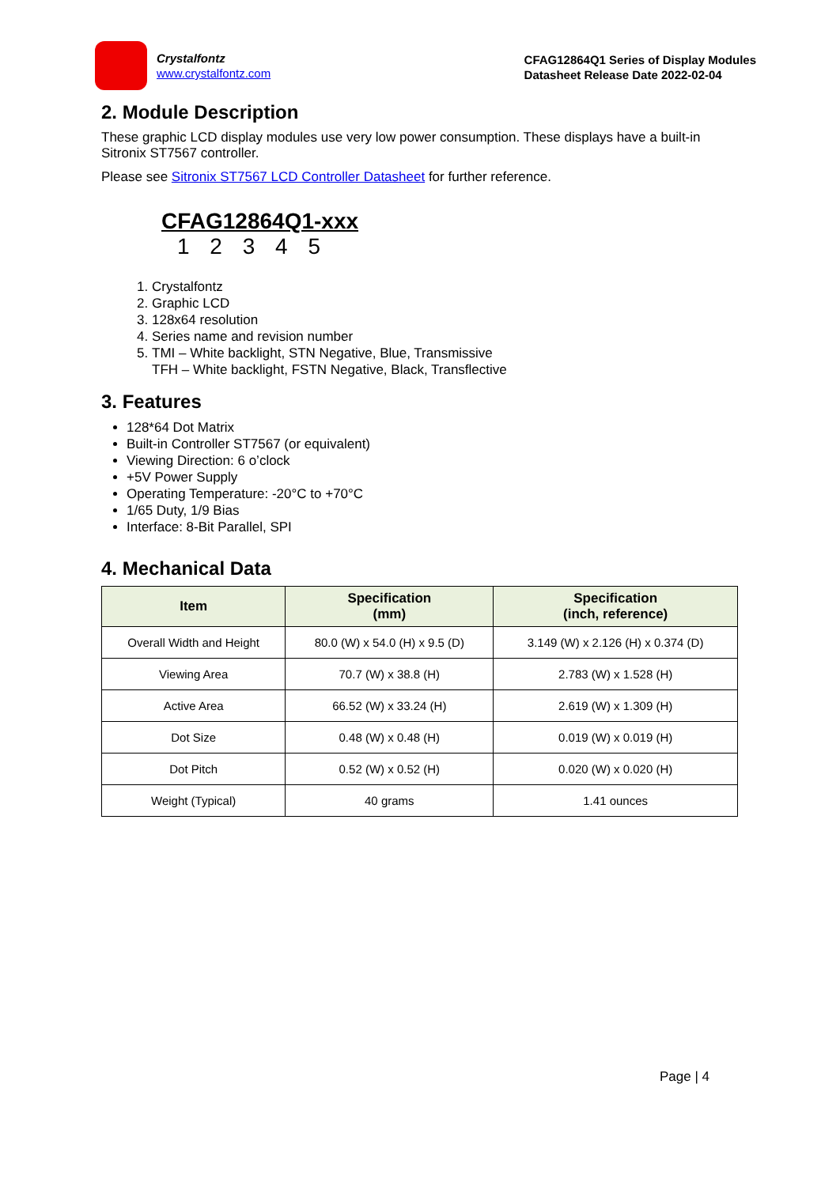Crystalfontz
www.crystalfontz.com
CFAG12864Q1 Series of Display Modules
Datasheet Release Date 2022-02-04
2. Module Description
These graphic LCD display modules use very low power consumption. These displays have a built-in Sitronix ST7567 controller.
Please see Sitronix ST7567 LCD Controller Datasheet for further reference.
CFAG12864Q1-xxx
1 2 3 4 5
1. Crystalfontz
2. Graphic LCD
3. 128x64 resolution
4. Series name and revision number
5. TMI – White backlight, STN Negative, Blue, Transmissive
TFH – White backlight, FSTN Negative, Black, Transflective
3. Features
128*64 Dot Matrix
Built-in Controller ST7567 (or equivalent)
Viewing Direction: 6 o’clock
+5V Power Supply
Operating Temperature: -20°C to +70°C
1/65 Duty, 1/9 Bias
Interface: 8-Bit Parallel, SPI
4. Mechanical Data
| Item | Specification (mm) | Specification (inch, reference) |
| --- | --- | --- |
| Overall Width and Height | 80.0 (W) x 54.0 (H) x 9.5 (D) | 3.149 (W) x 2.126 (H) x 0.374 (D) |
| Viewing Area | 70.7 (W) x 38.8 (H) | 2.783 (W) x 1.528 (H) |
| Active Area | 66.52 (W) x 33.24 (H) | 2.619 (W) x 1.309 (H) |
| Dot Size | 0.48 (W) x 0.48 (H) | 0.019 (W) x 0.019 (H) |
| Dot Pitch | 0.52 (W) x 0.52 (H) | 0.020 (W) x 0.020 (H) |
| Weight (Typical) | 40 grams | 1.41 ounces |
Page | 4